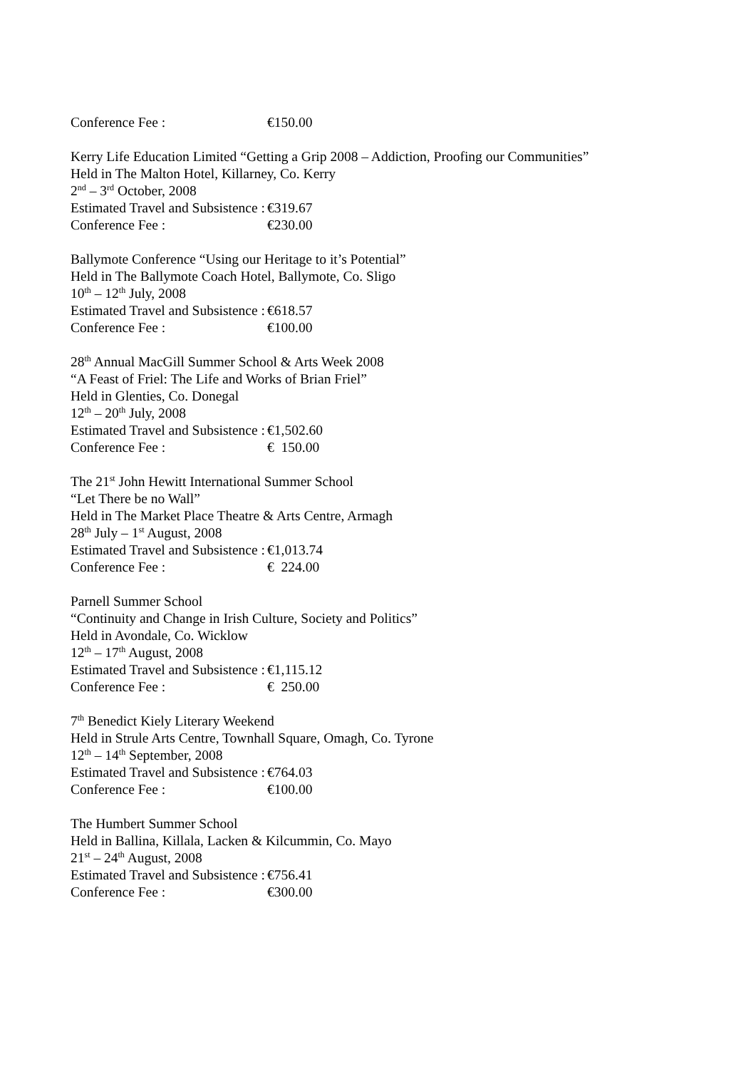Conference Fee : €150.00
Kerry Life Education Limited “Getting a Grip 2008 – Addiction, Proofing our Communities”
Held in The Malton Hotel, Killarney, Co. Kerry
2<sup>nd</sup> – 3<sup>rd</sup> October, 2008
Estimated Travel and Subsistence : €319.67
Conference Fee : €230.00
Ballymote Conference “Using our Heritage to it’s Potential”
Held in The Ballymote Coach Hotel, Ballymote, Co. Sligo
10<sup>th</sup> – 12<sup>th</sup> July, 2008
Estimated Travel and Subsistence : €618.57
Conference Fee : €100.00
28<sup>th</sup> Annual MacGill Summer School & Arts Week 2008
“A Feast of Friel: The Life and Works of Brian Friel”
Held in Glenties, Co. Donegal
12<sup>th</sup> – 20<sup>th</sup> July, 2008
Estimated Travel and Subsistence : €1,502.60
Conference Fee : € 150.00
The 21<sup>st</sup> John Hewitt International Summer School
“Let There be no Wall”
Held in The Market Place Theatre & Arts Centre, Armagh
28<sup>th</sup> July – 1<sup>st</sup> August, 2008
Estimated Travel and Subsistence : €1,013.74
Conference Fee : € 224.00
Parnell Summer School
“Continuity and Change in Irish Culture, Society and Politics”
Held in Avondale, Co. Wicklow
12<sup>th</sup> – 17<sup>th</sup> August, 2008
Estimated Travel and Subsistence : €1,115.12
Conference Fee : € 250.00
7<sup>th</sup> Benedict Kiely Literary Weekend
Held in Strule Arts Centre, Townhall Square, Omagh, Co. Tyrone
12<sup>th</sup> – 14<sup>th</sup> September, 2008
Estimated Travel and Subsistence : €764.03
Conference Fee : €100.00
The Humbert Summer School
Held in Ballina, Killala, Lacken & Kilcummin, Co. Mayo
21<sup>st</sup> – 24<sup>th</sup> August, 2008
Estimated Travel and Subsistence : €756.41
Conference Fee : €300.00